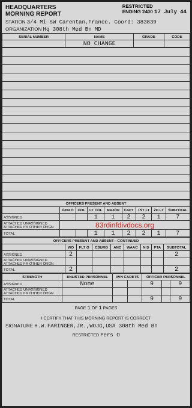HEADQUARTERS
MORNING REPORT
RESTRICTED
ENDING 2400 17 July 44
STATION 3/4 Mi SW Carentan,France. Coord: 383839
ORGANIZATION Hq 308th Med Bn MD
| SERIAL NUMBER | NAME | GRADE | CODE |
| --- | --- | --- | --- |
| | NO CHANGE | | |
| OFFICERS PRESENT AND ABSENT | | | | | | | | |
| --- | --- | --- | --- | --- | --- | --- | --- | --- |
| | GEN O | COL | LT COL | MAJOR | CAPT | 1ST LT | 2D LT | SUBTOTAL |
| ASSIGNED | | | 1 | 1 | 2 | 2 | 1 | 7 |
| ATTACHED UNASSIGNED ATTACHED FR OTHER ORGN | 83rdinfdivdocs.org | | | | | | | |
| TOTAL | | | 1 | 1 | 2 | 2 | 1 | 7 |
| OFFICERS PRESENT AND ABSENT—CONTINUED | | | | | | | | |
| --- | --- | --- | --- | --- | --- | --- | --- | --- |
| | WO | FLT O | CSURG | ANC | WAAC | N D | PTA | SUBTOTAL |
| ASSIGNED | 2 | | | | | | | 2 |
| ATTACHED UNASSIGNED ATTACHED FR OTHER ORGN | | | | | | | | |
| TOTAL | 2 | | | | | | | 2 |
| STRENGTH | ENLISTED PERSONNEL | AVN CADETS | | OFFICER PERSONNEL | | |
| --- | --- | --- | --- | --- | --- | --- |
| ASSIGNED | None | | | 9 | | 9 |
| ATTACHED UNASSIGNED ATTACHED FR OTHER ORGN | | | | | | |
| TOTAL | | | | 9 | | 9 |
PAGE 1 OF 1 PAGES
I CERTIFY THAT THIS MORNING REPORT IS CORRECT
SIGNATURE H.W.FARINGER,JR.,WOJG,USA 308th Med Bn
RESTRICTED Pers O